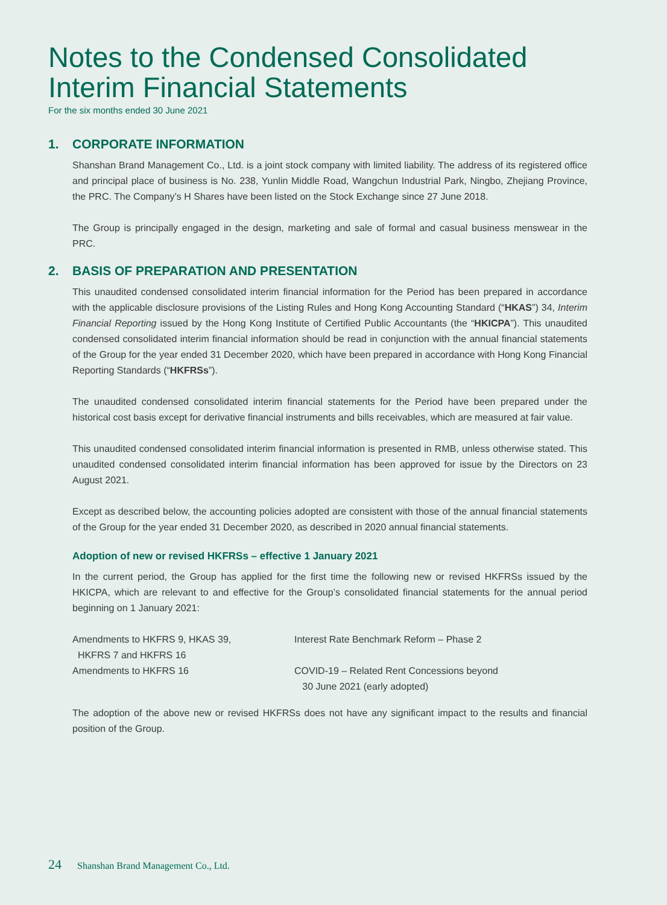Notes to the Condensed Consolidated
Interim Financial Statements
For the six months ended 30 June 2021
1. CORPORATE INFORMATION
Shanshan Brand Management Co., Ltd. is a joint stock company with limited liability. The address of its registered office and principal place of business is No. 238, Yunlin Middle Road, Wangchun Industrial Park, Ningbo, Zhejiang Province, the PRC. The Company’s H Shares have been listed on the Stock Exchange since 27 June 2018.
The Group is principally engaged in the design, marketing and sale of formal and casual business menswear in the PRC.
2. BASIS OF PREPARATION AND PRESENTATION
This unaudited condensed consolidated interim financial information for the Period has been prepared in accordance with the applicable disclosure provisions of the Listing Rules and Hong Kong Accounting Standard (“HKAS”) 34, Interim Financial Reporting issued by the Hong Kong Institute of Certified Public Accountants (the “HKICPA”). This unaudited condensed consolidated interim financial information should be read in conjunction with the annual financial statements of the Group for the year ended 31 December 2020, which have been prepared in accordance with Hong Kong Financial Reporting Standards (“HKFRSs”).
The unaudited condensed consolidated interim financial statements for the Period have been prepared under the historical cost basis except for derivative financial instruments and bills receivables, which are measured at fair value.
This unaudited condensed consolidated interim financial information is presented in RMB, unless otherwise stated. This unaudited condensed consolidated interim financial information has been approved for issue by the Directors on 23 August 2021.
Except as described below, the accounting policies adopted are consistent with those of the annual financial statements of the Group for the year ended 31 December 2020, as described in 2020 annual financial statements.
Adoption of new or revised HKFRSs – effective 1 January 2021
In the current period, the Group has applied for the first time the following new or revised HKFRSs issued by the HKICPA, which are relevant to and effective for the Group’s consolidated financial statements for the annual period beginning on 1 January 2021:
| Amendments to HKFRS 9, HKAS 39, HKFRS 7 and HKFRS 16 | Interest Rate Benchmark Reform – Phase 2 |
| Amendments to HKFRS 16 | COVID-19 – Related Rent Concessions beyond 30 June 2021 (early adopted) |
The adoption of the above new or revised HKFRSs does not have any significant impact to the results and financial position of the Group.
24 Shanshan Brand Management Co., Ltd.